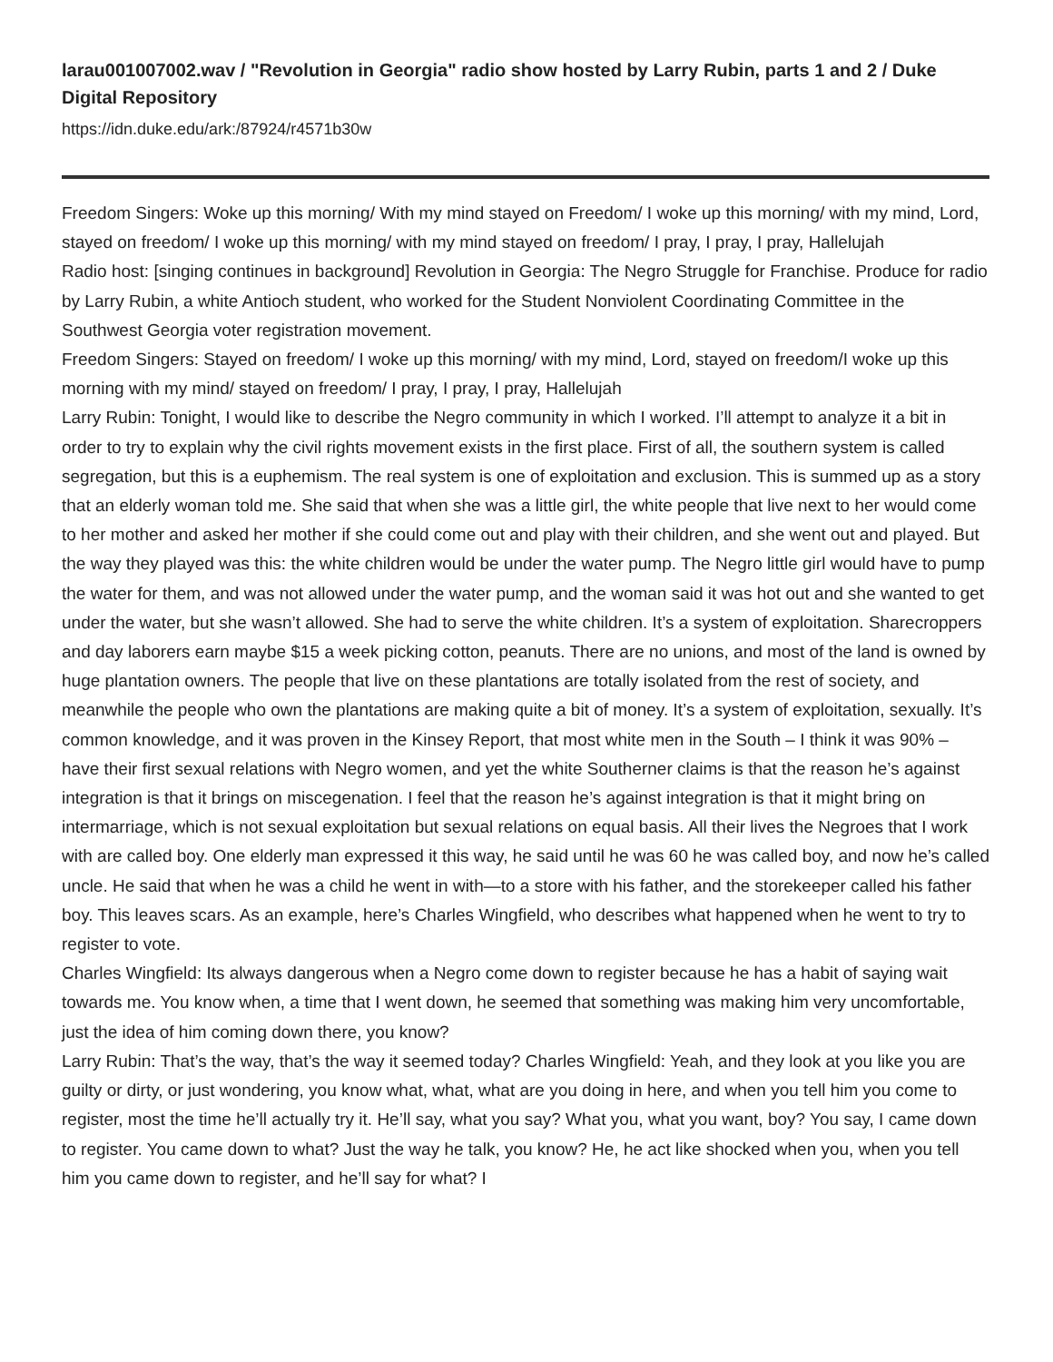larau001007002.wav / "Revolution in Georgia" radio show hosted by Larry Rubin, parts 1 and 2 / Duke Digital Repository
https://idn.duke.edu/ark:/87924/r4571b30w
Freedom Singers: Woke up this morning/ With my mind stayed on Freedom/ I woke up this morning/ with my mind, Lord, stayed on freedom/ I woke up this morning/ with my mind stayed on freedom/ I pray, I pray, I pray, Hallelujah
Radio host: [singing continues in background] Revolution in Georgia: The Negro Struggle for Franchise. Produce for radio by Larry Rubin, a white Antioch student, who worked for the Student Nonviolent Coordinating Committee in the Southwest Georgia voter registration movement.
Freedom Singers: Stayed on freedom/ I woke up this morning/ with my mind, Lord, stayed on freedom/I woke up this morning with my mind/ stayed on freedom/ I pray, I pray, I pray, Hallelujah
Larry Rubin: Tonight, I would like to describe the Negro community in which I worked. I’ll attempt to analyze it a bit in order to try to explain why the civil rights movement exists in the first place. First of all, the southern system is called segregation, but this is a euphemism. The real system is one of exploitation and exclusion. This is summed up as a story that an elderly woman told me. She said that when she was a little girl, the white people that live next to her would come to her mother and asked her mother if she could come out and play with their children, and she went out and played. But the way they played was this: the white children would be under the water pump. The Negro little girl would have to pump the water for them, and was not allowed under the water pump, and the woman said it was hot out and she wanted to get under the water, but she wasn’t allowed. She had to serve the white children. It’s a system of exploitation. Sharecroppers and day laborers earn maybe $15 a week picking cotton, peanuts. There are no unions, and most of the land is owned by huge plantation owners. The people that live on these plantations are totally isolated from the rest of society, and meanwhile the people who own the plantations are making quite a bit of money. It’s a system of exploitation, sexually. It’s common knowledge, and it was proven in the Kinsey Report, that most white men in the South – I think it was 90% – have their first sexual relations with Negro women, and yet the white Southerner claims is that the reason he’s against integration is that it brings on miscegenation. I feel that the reason he’s against integration is that it might bring on intermarriage, which is not sexual exploitation but sexual relations on equal basis. All their lives the Negroes that I work with are called boy. One elderly man expressed it this way, he said until he was 60 he was called boy, and now he’s called uncle. He said that when he was a child he went in with—to a store with his father, and the storekeeper called his father boy. This leaves scars. As an example, here’s Charles Wingfield, who describes what happened when he went to try to register to vote.
Charles Wingfield: Its always dangerous when a Negro come down to register because he has a habit of saying wait towards me. You know when, a time that I went down, he seemed that something was making him very uncomfortable, just the idea of him coming down there, you know?
Larry Rubin: That’s the way, that’s the way it seemed today? Charles Wingfield: Yeah, and they look at you like you are guilty or dirty, or just wondering, you know what, what, what are you doing in here, and when you tell him you come to register, most the time he’ll actually try it. He’ll say, what you say? What you, what you want, boy? You say, I came down to register. You came down to what? Just the way he talk, you know? He, he act like shocked when you, when you tell him you came down to register, and he’ll say for what? I